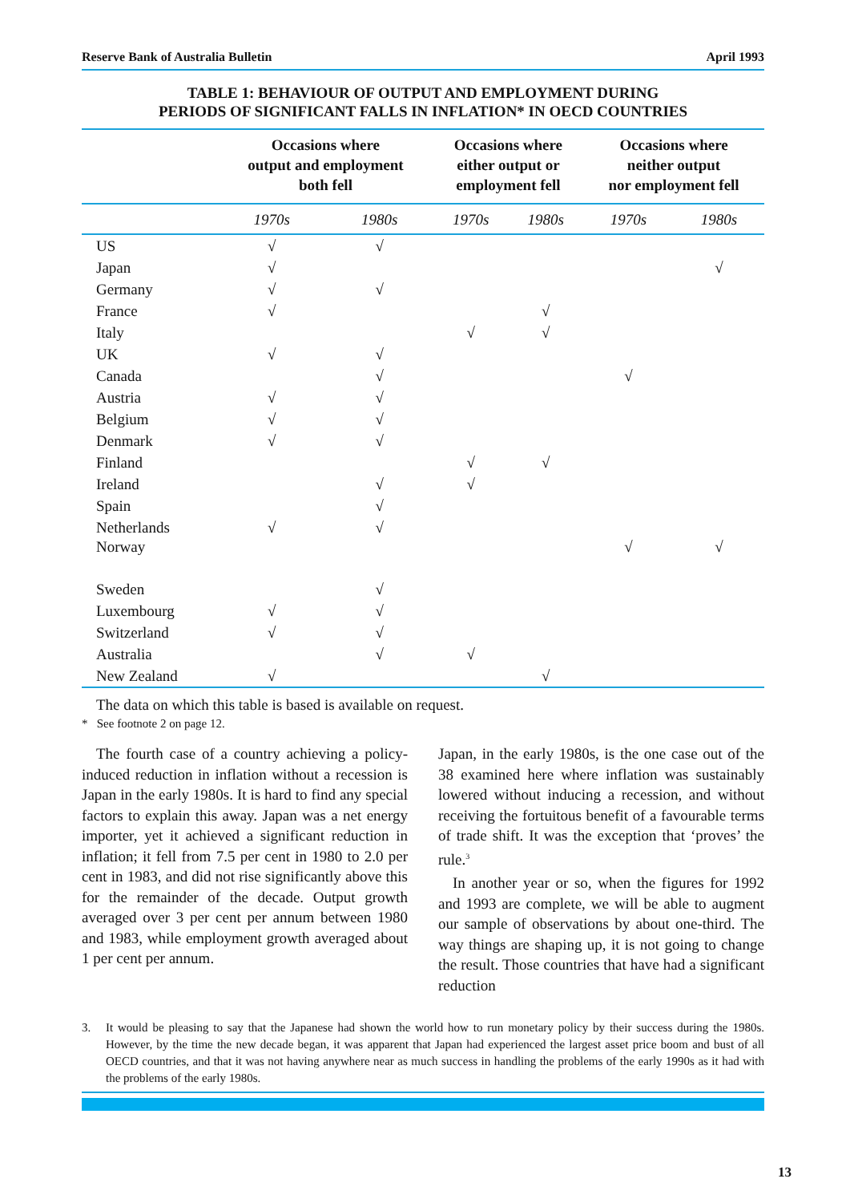Reserve Bank of Australia Bulletin April 1993
TABLE 1: BEHAVIOUR OF OUTPUT AND EMPLOYMENT DURING
PERIODS OF SIGNIFICANT FALLS IN INFLATION* IN OECD COUNTRIES
| | Occasions where output and employment both fell | | Occasions where either output or employment fell | | Occasions where neither output nor employment fell | |
| --- | --- | --- | --- | --- | --- | --- |
| | 1970s | 1980s | 1970s | 1980s | 1970s | 1980s |
| US | √ | √ | | | | |
| Japan | √ | | | | | √ |
| Germany | √ | √ | | | | |
| France | √ | | | √ | | |
| Italy | | | √ | √ | | |
| UK | √ | √ | | | | |
| Canada | | √ | | | √ | |
| Austria | √ | √ | | | | |
| Belgium | √ | √ | | | | |
| Denmark | √ | √ | | | | |
| Finland | | | √ | √ | | |
| Ireland | | √ | √ | | | |
| Spain | | √ | | | | |
| Netherlands | √ | √ | | | | |
| Norway | | | | | √ | √ |
| Sweden | | √ | | | | |
| Luxembourg | √ | √ | | | | |
| Switzerland | √ | √ | | | | |
| Australia | | √ | √ | | | |
| New Zealand | √ | | | √ | | |
The data on which this table is based is available on request.
* See footnote 2 on page 12.
The fourth case of a country achieving a policy-induced reduction in inflation without a recession is Japan in the early 1980s. It is hard to find any special factors to explain this away. Japan was a net energy importer, yet it achieved a significant reduction in inflation; it fell from 7.5 per cent in 1980 to 2.0 per cent in 1983, and did not rise significantly above this for the remainder of the decade. Output growth averaged over 3 per cent per annum between 1980 and 1983, while employment growth averaged about 1 per cent per annum.
Japan, in the early 1980s, is the one case out of the 38 examined here where inflation was sustainably lowered without inducing a recession, and without receiving the fortuitous benefit of a favourable terms of trade shift. It was the exception that ‘proves’ the rule.<sup>3</sup>
In another year or so, when the figures for 1992 and 1993 are complete, we will be able to augment our sample of observations by about one-third. The way things are shaping up, it is not going to change the result. Those countries that have had a significant reduction
3. It would be pleasing to say that the Japanese had shown the world how to run monetary policy by their success during the 1980s. However, by the time the new decade began, it was apparent that Japan had experienced the largest asset price boom and bust of all OECD countries, and that it was not having anywhere near as much success in handling the problems of the early 1990s as it had with the problems of the early 1980s.
13